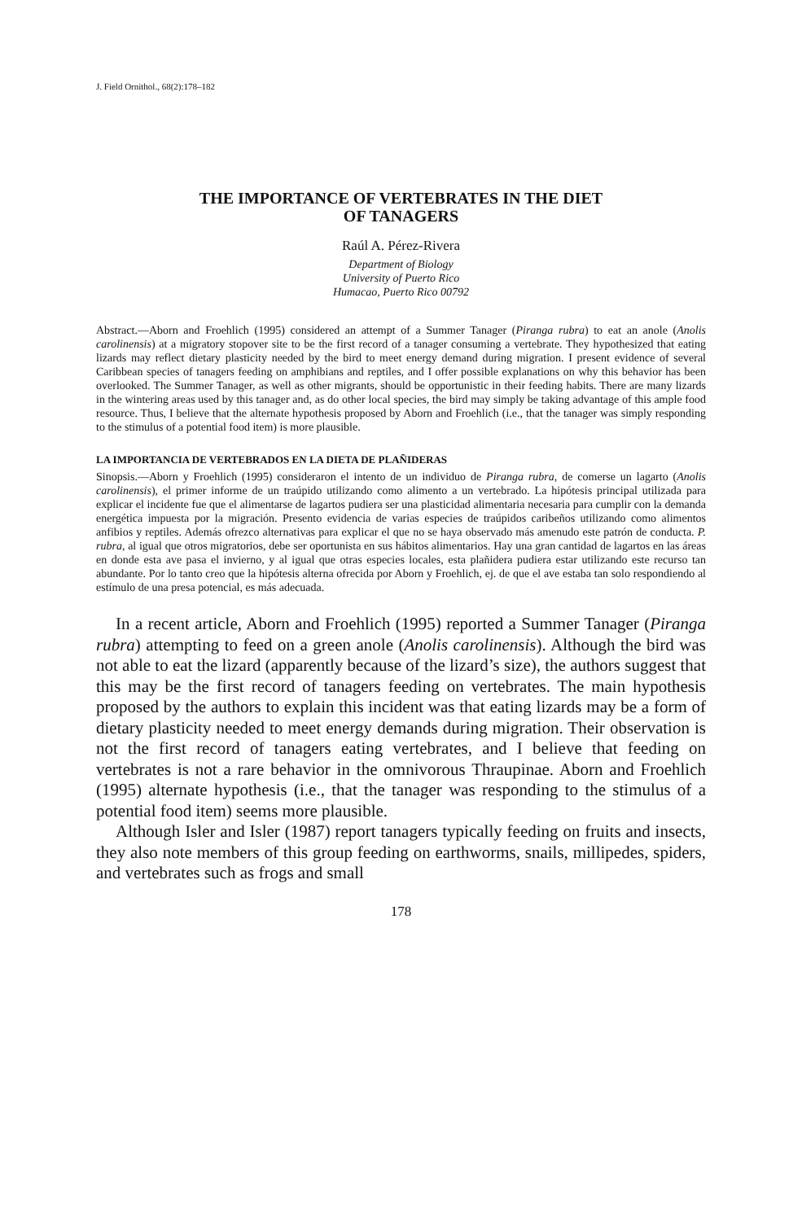J. Field Ornithol., 68(2):178–182
THE IMPORTANCE OF VERTEBRATES IN THE DIET
OF TANAGERS
Raúl A. Pérez-Rivera
Department of Biology
University of Puerto Rico
Humacao, Puerto Rico 00792
Abstract.—Aborn and Froehlich (1995) considered an attempt of a Summer Tanager (Piranga rubra) to eat an anole (Anolis carolinensis) at a migratory stopover site to be the first record of a tanager consuming a vertebrate. They hypothesized that eating lizards may reflect dietary plasticity needed by the bird to meet energy demand during migration. I present evidence of several Caribbean species of tanagers feeding on amphibians and reptiles, and I offer possible explanations on why this behavior has been overlooked. The Summer Tanager, as well as other migrants, should be opportunistic in their feeding habits. There are many lizards in the wintering areas used by this tanager and, as do other local species, the bird may simply be taking advantage of this ample food resource. Thus, I believe that the alternate hypothesis proposed by Aborn and Froehlich (i.e., that the tanager was simply responding to the stimulus of a potential food item) is more plausible.
LA IMPORTANCIA DE VERTEBRADOS EN LA DIETA DE PLAÑIDERAS
Sinopsis.—Aborn y Froehlich (1995) consideraron el intento de un individuo de Piranga rubra, de comerse un lagarto (Anolis carolinensis), el primer informe de un traúpido utilizando como alimento a un vertebrado. La hipótesis principal utilizada para explicar el incidente fue que el alimentarse de lagartos pudiera ser una plasticidad alimentaria necesaria para cumplir con la demanda energética impuesta por la migración. Presento evidencia de varias especies de traúpidos caribeños utilizando como alimentos anfibios y reptiles. Además ofrezco alternativas para explicar el que no se haya observado más amenudo este patrón de conducta. P. rubra, al igual que otros migratorios, debe ser oportunista en sus hábitos alimentarios. Hay una gran cantidad de lagartos en las áreas en donde esta ave pasa el invierno, y al igual que otras especies locales, esta plañidera pudiera estar utilizando este recurso tan abundante. Por lo tanto creo que la hipótesis alterna ofrecida por Aborn y Froehlich, ej. de que el ave estaba tan solo respondiendo al estímulo de una presa potencial, es más adecuada.
In a recent article, Aborn and Froehlich (1995) reported a Summer Tanager (Piranga rubra) attempting to feed on a green anole (Anolis carolinensis). Although the bird was not able to eat the lizard (apparently because of the lizard’s size), the authors suggest that this may be the first record of tanagers feeding on vertebrates. The main hypothesis proposed by the authors to explain this incident was that eating lizards may be a form of dietary plasticity needed to meet energy demands during migration. Their observation is not the first record of tanagers eating vertebrates, and I believe that feeding on vertebrates is not a rare behavior in the omnivorous Thraupinae. Aborn and Froehlich (1995) alternate hypothesis (i.e., that the tanager was responding to the stimulus of a potential food item) seems more plausible.
Although Isler and Isler (1987) report tanagers typically feeding on fruits and insects, they also note members of this group feeding on earthworms, snails, millipedes, spiders, and vertebrates such as frogs and small
178